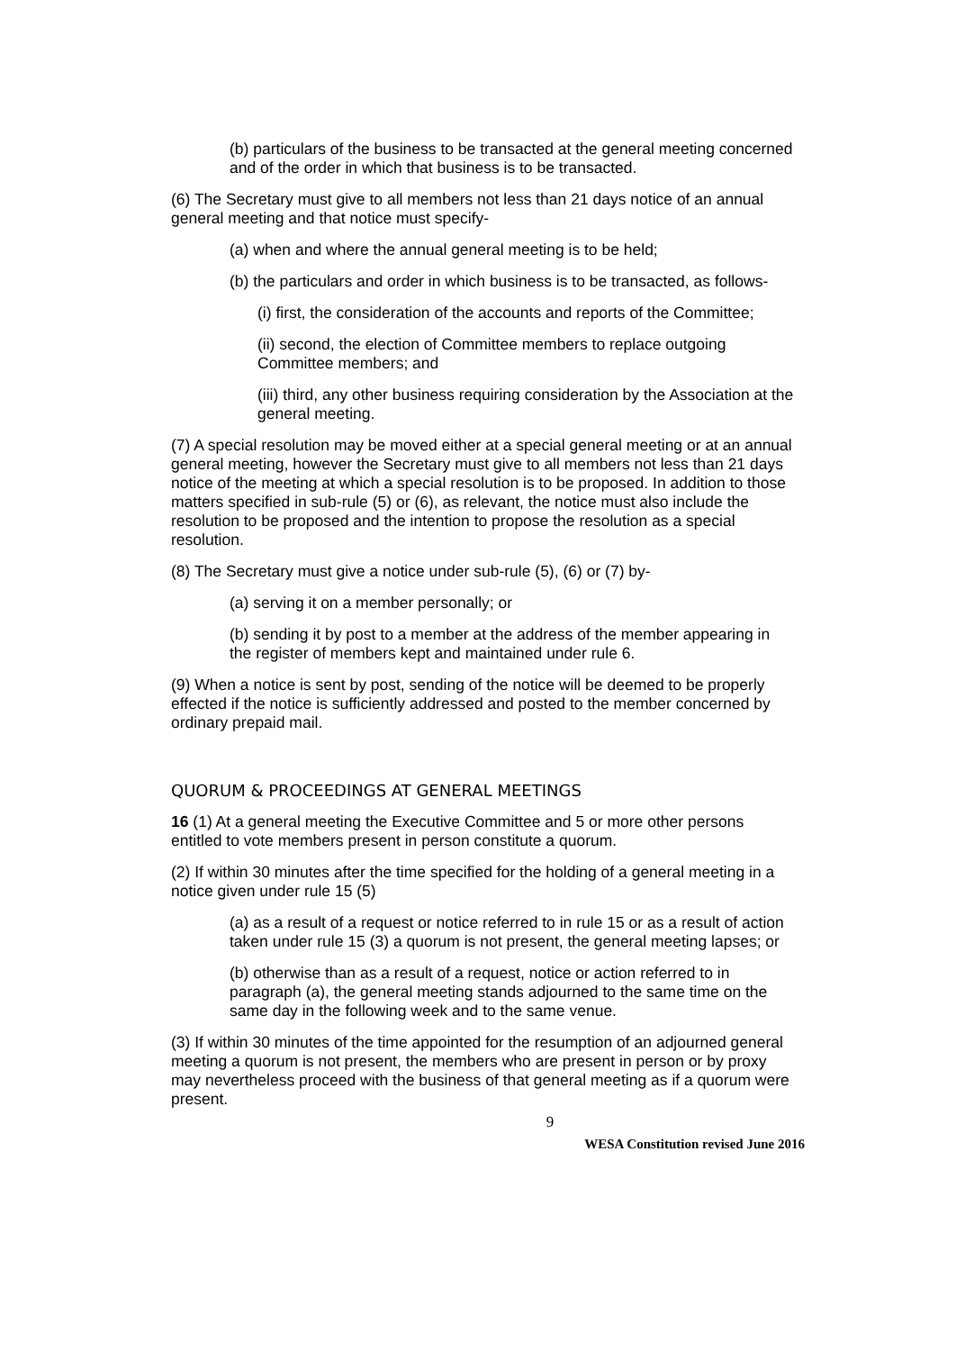(b) particulars of the business to be transacted at the general meeting concerned and of the order in which that business is to be transacted.
(6) The Secretary must give to all members not less than 21 days notice of an annual general meeting and that notice must specify-
(a) when and where the annual general meeting is to be held;
(b) the particulars and order in which business is to be transacted, as follows-
(i) first, the consideration of the accounts and reports of the Committee;
(ii) second, the election of Committee members to replace outgoing Committee members; and
(iii) third, any other business requiring consideration by the Association at the general meeting.
(7) A special resolution may be moved either at a special general meeting or at an annual general meeting, however the Secretary must give to all members not less than 21 days notice of the meeting at which a special resolution is to be proposed. In addition to those matters specified in sub-rule (5) or (6), as relevant, the notice must also include the resolution to be proposed and the intention to propose the resolution as a special resolution.
(8) The Secretary must give a notice under sub-rule (5), (6) or (7) by-
(a) serving it on a member personally; or
(b) sending it by post to a member at the address of the member appearing in the register of members kept and maintained under rule 6.
(9) When a notice is sent by post, sending of the notice will be deemed to be properly effected if the notice is sufficiently addressed and posted to the member concerned by ordinary prepaid mail.
QUORUM & PROCEEDINGS AT GENERAL MEETINGS
16 (1) At a general meeting the Executive Committee and 5 or more other persons entitled to vote members present in person constitute a quorum.
(2) If within 30 minutes after the time specified for the holding of a general meeting in a notice given under rule 15 (5)
(a) as a result of a request or notice referred to in rule 15 or as a result of action taken under rule 15 (3) a quorum is not present, the general meeting lapses; or
(b) otherwise than as a result of a request, notice or action referred to in paragraph (a), the general meeting stands adjourned to the same time on the same day in the following week and to the same venue.
(3) If within 30 minutes of the time appointed for the resumption of an adjourned general meeting a quorum is not present, the members who are present in person or by proxy may nevertheless proceed with the business of that general meeting as if a quorum were present.
9
WESA Constitution revised June 2016